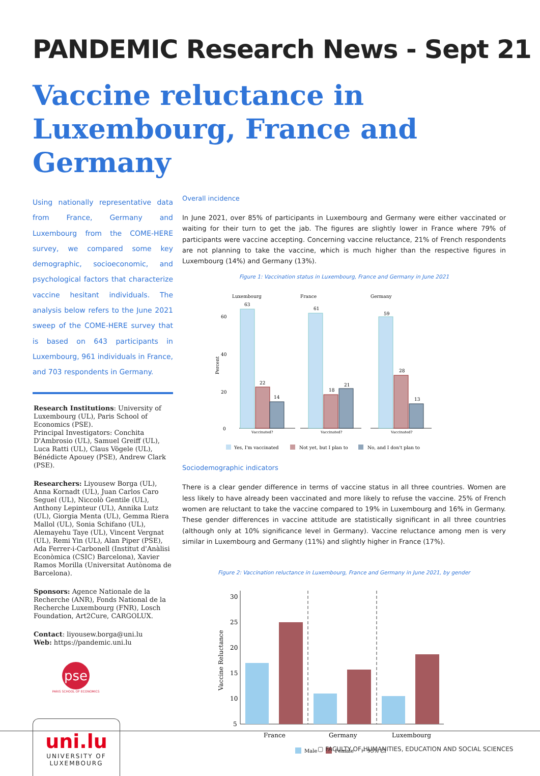PANDEMIC Research News - Sept 21
Vaccine reluctance in Luxembourg, France and Germany
Using nationally representative data from France, Germany and Luxembourg from the COME-HERE survey, we compared some key demographic, socioeconomic, and psychological factors that characterize vaccine hesitant individuals. The analysis below refers to the June 2021 sweep of the COME-HERE survey that is based on 643 participants in Luxembourg, 961 individuals in France, and 703 respondents in Germany.
Research Institutions: University of Luxembourg (UL), Paris School of Economics (PSE).
Principal Investigators: Conchita D'Ambrosio (UL), Samuel Greiff (UL), Luca Ratti (UL), Claus Vögele (UL), Bénédicte Apouey (PSE), Andrew Clark (PSE).
Researchers: Liyousew Borga (UL), Anna Kornadt (UL), Juan Carlos Caro Seguel (UL), Niccolò Gentile (UL), Anthony Lepinteur (UL), Annika Lutz (UL), Giorgia Menta (UL), Gemma Riera Mallol (UL), Sonia Schifano (UL), Alemayehu Taye (UL), Vincent Vergnat (UL), Remi Yin (UL), Alan Piper (PSE), Ada Ferrer-i-Carbonell (Institut d'Anàlisi Econòmica (CSIC) Barcelona), Xavier Ramos Morilla (Universitat Autònoma de Barcelona).
Sponsors: Agence Nationale de la Recherche (ANR), Fonds National de la Recherche Luxembourg (FNR), Losch Foundation, Art2Cure, CARGOLUX.
Contact: liyousew.borga@uni.lu
Web: https://pandemic.uni.lu
pse
PARIS SCHOOL OF ECONOMICS
uni.lu
UNIVERSITY OF
LUXEMBOURG
Overall incidence
In June 2021, over 85% of participants in Luxembourg and Germany were either vaccinated or waiting for their turn to get the jab. The figures are slightly lower in France where 79% of participants were vaccine accepting. Concerning vaccine reluctance, 21% of French respondents are not planning to take the vaccine, which is much higher than the respective figures in Luxembourg (14%) and Germany (13%).
Figure 1: Vaccination status in Luxembourg, France and Germany in June 2021
Luxembourg
France
Germany
0
20
40
60
Percent
63
22
14
61
18
21
59
28
13
Vaccinated?
Vaccinated?
Vaccinated?
Yes, I'm vaccinated
Not yet, but I plan to
No, and I don't plan to
Sociodemographic indicators
There is a clear gender difference in terms of vaccine status in all three countries. Women are less likely to have already been vaccinated and more likely to refuse the vaccine. 25% of French women are reluctant to take the vaccine compared to 19% in Luxembourg and 16% in Germany. These gender differences in vaccine attitude are statistically significant in all three countries (although only at 10% significance level in Germany). Vaccine reluctance among men is very similar in Luxembourg and Germany (11%) and slightly higher in France (17%).
Figure 2: Vaccination reluctance in Luxembourg, France and Germany in June 2021, by gender
30
25
20
15
10
5
Vaccine Reluctance
France
Germany
Luxembourg
Male
Female
⊢ 95% CI
▢ FACULTY OF HUMANITIES, EDUCATION AND SOCIAL SCIENCES